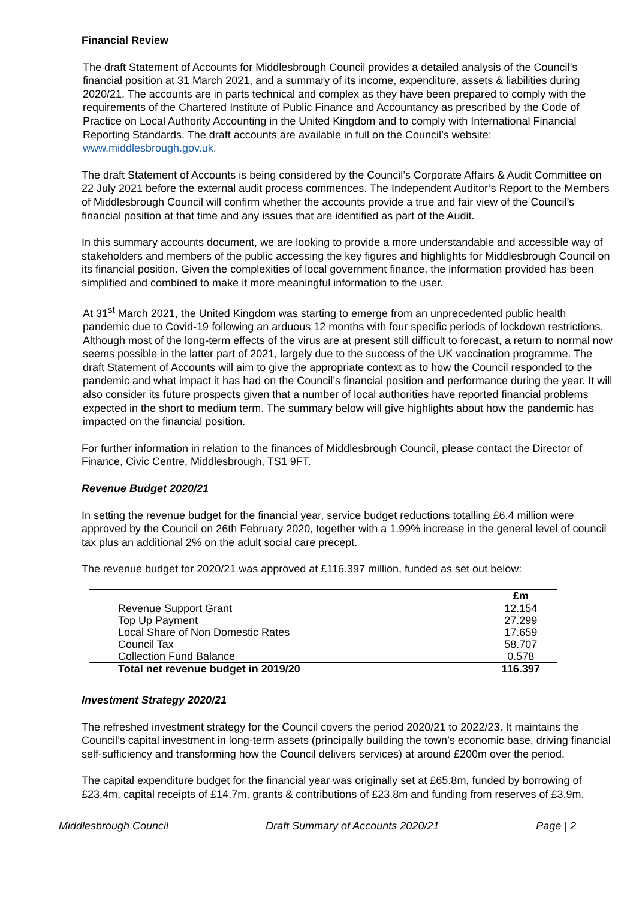Financial Review
The draft Statement of Accounts for Middlesbrough Council provides a detailed analysis of the Council’s financial position at 31 March 2021, and a summary of its income, expenditure, assets & liabilities during 2020/21. The accounts are in parts technical and complex as they have been prepared to comply with the requirements of the Chartered Institute of Public Finance and Accountancy as prescribed by the Code of Practice on Local Authority Accounting in the United Kingdom and to comply with International Financial Reporting Standards. The draft accounts are available in full on the Council’s website: www.middlesbrough.gov.uk.
The draft Statement of Accounts is being considered by the Council’s Corporate Affairs & Audit Committee on 22 July 2021 before the external audit process commences. The Independent Auditor’s Report to the Members of Middlesbrough Council will confirm whether the accounts provide a true and fair view of the Council’s financial position at that time and any issues that are identified as part of the Audit.
In this summary accounts document, we are looking to provide a more understandable and accessible way of stakeholders and members of the public accessing the key figures and highlights for Middlesbrough Council on its financial position. Given the complexities of local government finance, the information provided has been simplified and combined to make it more meaningful information to the user.
At 31<sup>st</sup> March 2021, the United Kingdom was starting to emerge from an unprecedented public health pandemic due to Covid-19 following an arduous 12 months with four specific periods of lockdown restrictions. Although most of the long-term effects of the virus are at present still difficult to forecast, a return to normal now seems possible in the latter part of 2021, largely due to the success of the UK vaccination programme. The draft Statement of Accounts will aim to give the appropriate context as to how the Council responded to the pandemic and what impact it has had on the Council’s financial position and performance during the year. It will also consider its future prospects given that a number of local authorities have reported financial problems expected in the short to medium term. The summary below will give highlights about how the pandemic has impacted on the financial position.
For further information in relation to the finances of Middlesbrough Council, please contact the Director of Finance, Civic Centre, Middlesbrough, TS1 9FT.
Revenue Budget 2020/21
In setting the revenue budget for the financial year, service budget reductions totalling £6.4 million were approved by the Council on 26th February 2020, together with a 1.99% increase in the general level of council tax plus an additional 2% on the adult social care precept.
The revenue budget for 2020/21 was approved at £116.397 million, funded as set out below:
| | £m |
| --- | --- |
| Revenue Support Grant | 12.154 |
| Top Up Payment | 27.299 |
| Local Share of Non Domestic Rates | 17.659 |
| Council Tax | 58.707 |
| Collection Fund Balance | 0.578 |
| Total net revenue budget in 2019/20 | 116.397 |
Investment Strategy 2020/21
The refreshed investment strategy for the Council covers the period 2020/21 to 2022/23. It maintains the Council’s capital investment in long-term assets (principally building the town’s economic base, driving financial self-sufficiency and transforming how the Council delivers services) at around £200m over the period.
The capital expenditure budget for the financial year was originally set at £65.8m, funded by borrowing of £23.4m, capital receipts of £14.7m, grants & contributions of £23.8m and funding from reserves of £3.9m.
Middlesbrough Council Draft Summary of Accounts 2020/21 Page | 2